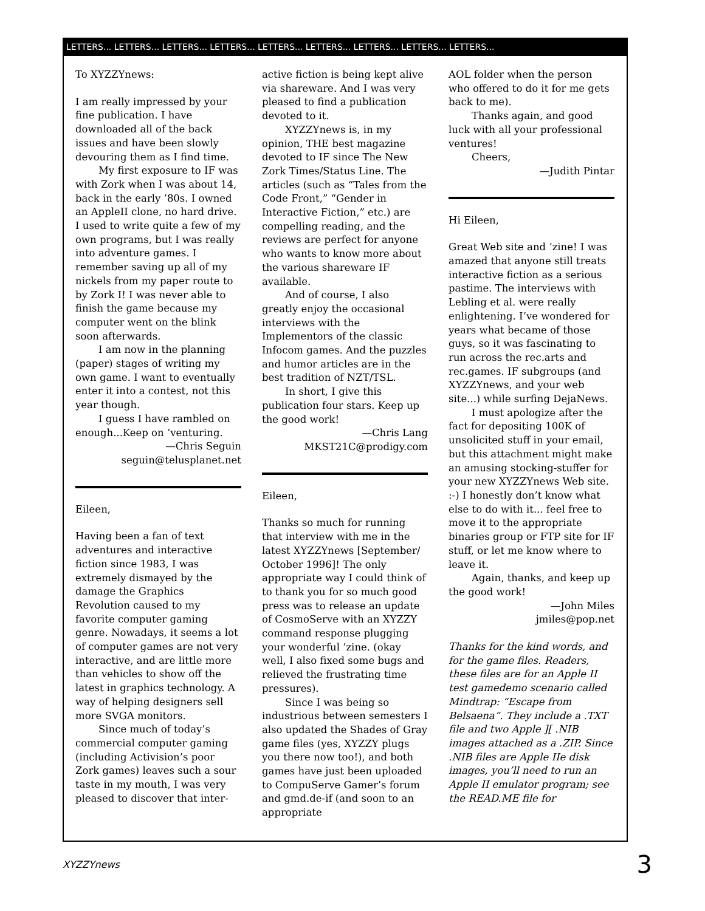LETTERS... LETTERS... LETTERS... LETTERS... LETTERS... LETTERS... LETTERS... LETTERS... LETTERS...
To XYZZYnews:
I am really impressed by your fine publication. I have downloaded all of the back issues and have been slowly devouring them as I find time.
My first exposure to IF was with Zork when I was about 14, back in the early ’80s. I owned an AppleII clone, no hard drive. I used to write quite a few of my own programs, but I was really into adventure games. I remember saving up all of my nickels from my paper route to by Zork I! I was never able to finish the game because my computer went on the blink soon afterwards.
I am now in the planning (paper) stages of writing my own game. I want to eventually enter it into a contest, not this year though.
I guess I have rambled on enough...Keep on ’venturing.
—Chris Seguin
seguin@telusplanet.net
Eileen,
Having been a fan of text adventures and interactive fiction since 1983, I was extremely dismayed by the damage the Graphics Revolution caused to my favorite computer gaming genre. Nowadays, it seems a lot of computer games are not very interactive, and are little more than vehicles to show off the latest in graphics technology. A way of helping designers sell more SVGA monitors.
Since much of today’s commercial computer gaming (including Activision’s poor Zork games) leaves such a sour taste in my mouth, I was very pleased to discover that inter-
active fiction is being kept alive via shareware. And I was very pleased to find a publication devoted to it.
XYZZYnews is, in my opinion, THE best magazine devoted to IF since The New Zork Times/Status Line. The articles (such as “Tales from the Code Front,” “Gender in Interactive Fiction,” etc.) are compelling reading, and the reviews are perfect for anyone who wants to know more about the various shareware IF available.
And of course, I also greatly enjoy the occasional interviews with the Implementors of the classic Infocom games. And the puzzles and humor articles are in the best tradition of NZT/TSL.
In short, I give this publication four stars. Keep up the good work!
—Chris Lang
MKST21C@prodigy.com
Eileen,
Thanks so much for running that interview with me in the latest XYZZYnews [September/ October 1996]! The only appropriate way I could think of to thank you for so much good press was to release an update of CosmoServe with an XYZZY command response plugging your wonderful ’zine. (okay well, I also fixed some bugs and relieved the frustrating time pressures).
Since I was being so industrious between semesters I also updated the Shades of Gray game files (yes, XYZZY plugs you there now too!), and both games have just been uploaded to CompuServe Gamer’s forum and gmd.de-if (and soon to an appropriate
AOL folder when the person who offered to do it for me gets back to me).
Thanks again, and good luck with all your professional ventures!
Cheers,
—Judith Pintar
Hi Eileen,
Great Web site and ’zine! I was amazed that anyone still treats interactive fiction as a serious pastime. The interviews with Lebling et al. were really enlightening. I’ve wondered for years what became of those guys, so it was fascinating to run across the rec.arts and rec.games. IF subgroups (and XYZZYnews, and your web site...) while surfing DejaNews.
I must apologize after the fact for depositing 100K of unsolicited stuff in your email, but this attachment might make an amusing stocking-stuffer for your new XYZZYnews Web site. :-) I honestly don’t know what else to do with it... feel free to move it to the appropriate binaries group or FTP site for IF stuff, or let me know where to leave it.
Again, thanks, and keep up the good work!
—John Miles
jmiles@pop.net
Thanks for the kind words, and for the game files. Readers, these files are for an Apple II test gamedemo scenario called Mindtrap: “Escape from Belsaena”. They include a .TXT file and two Apple ][ .NIB images attached as a .ZIP. Since .NIB files are Apple IIe disk images, you’ll need to run an Apple II emulator program; see the READ.ME file for
XYZZYnews 3